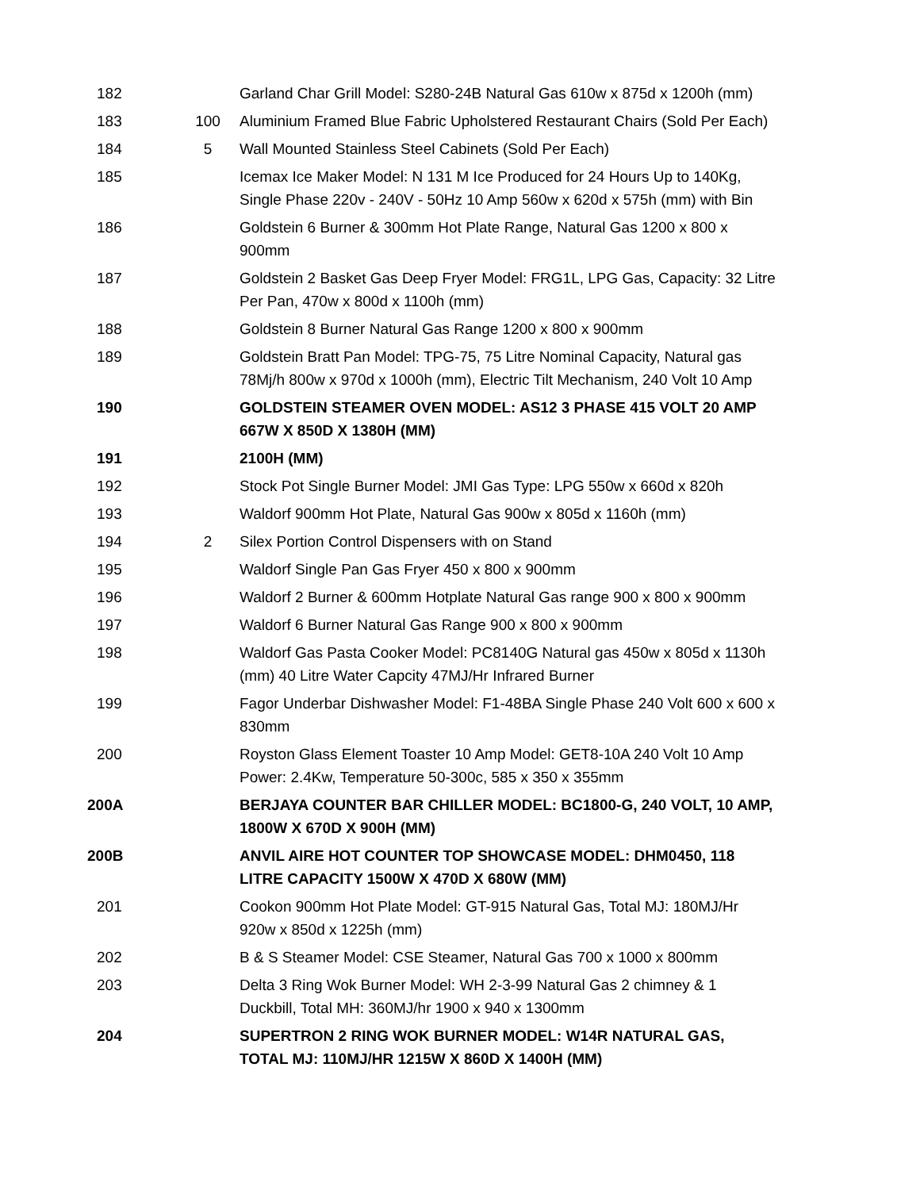| 182 | | Garland Char Grill Model: S280-24B Natural Gas 610w x 875d x 1200h (mm) |
| 183 | 100 | Aluminium Framed Blue Fabric Upholstered Restaurant Chairs (Sold Per Each) |
| 184 | 5 | Wall Mounted Stainless Steel Cabinets (Sold Per Each) |
| 185 | | Icemax Ice Maker Model: N 131 M Ice Produced for 24 Hours Up to 140Kg, Single Phase 220v - 240V - 50Hz 10 Amp 560w x 620d x 575h (mm) with Bin |
| 186 | | Goldstein 6 Burner & 300mm Hot Plate Range, Natural Gas 1200 x 800 x 900mm |
| 187 | | Goldstein 2 Basket Gas Deep Fryer Model: FRG1L, LPG Gas, Capacity: 32 Litre Per Pan, 470w x 800d x 1100h (mm) |
| 188 | | Goldstein 8 Burner Natural Gas Range 1200 x 800 x 900mm |
| 189 | | Goldstein Bratt Pan Model: TPG-75, 75 Litre Nominal Capacity, Natural gas 78Mj/h 800w x 970d x 1000h (mm), Electric Tilt Mechanism, 240 Volt 10 Amp |
| 190 | | GOLDSTEIN STEAMER OVEN MODEL: AS12 3 PHASE 415 VOLT 20 AMP 667W X 850D X 1380H (MM) |
| 191 | | 2100H (MM) |
| 192 | | Stock Pot Single Burner Model: JMI Gas Type: LPG 550w x 660d x 820h |
| 193 | | Waldorf 900mm Hot Plate, Natural Gas 900w x 805d x 1160h (mm) |
| 194 | 2 | Silex Portion Control Dispensers with on Stand |
| 195 | | Waldorf Single Pan Gas Fryer 450 x 800 x 900mm |
| 196 | | Waldorf 2 Burner & 600mm Hotplate Natural Gas range 900 x 800 x 900mm |
| 197 | | Waldorf 6 Burner Natural Gas Range 900 x 800 x 900mm |
| 198 | | Waldorf Gas Pasta Cooker Model: PC8140G Natural gas 450w x 805d x 1130h (mm) 40 Litre Water Capcity 47MJ/Hr Infrared Burner |
| 199 | | Fagor Underbar Dishwasher Model: F1-48BA Single Phase 240 Volt 600 x 600 x 830mm |
| 200 | | Royston Glass Element Toaster 10 Amp Model: GET8-10A 240 Volt 10 Amp Power: 2.4Kw, Temperature 50-300c, 585 x 350 x 355mm |
| 200A | | BERJAYA COUNTER BAR CHILLER MODEL: BC1800-G, 240 VOLT, 10 AMP, 1800W X 670D X 900H (MM) |
| 200B | | ANVIL AIRE HOT COUNTER TOP SHOWCASE MODEL: DHM0450, 118 LITRE CAPACITY 1500W X 470D X 680W (MM) |
| 201 | | Cookon 900mm Hot Plate Model: GT-915 Natural Gas, Total MJ: 180MJ/Hr 920w x 850d x 1225h (mm) |
| 202 | | B & S Steamer Model: CSE Steamer, Natural Gas 700 x 1000 x 800mm |
| 203 | | Delta 3 Ring Wok Burner Model: WH 2-3-99 Natural Gas 2 chimney & 1 Duckbill, Total MH: 360MJ/hr 1900 x 940 x 1300mm |
| 204 | | SUPERTRON 2 RING WOK BURNER MODEL: W14R NATURAL GAS, TOTAL MJ: 110MJ/HR 1215W X 860D X 1400H (MM) |